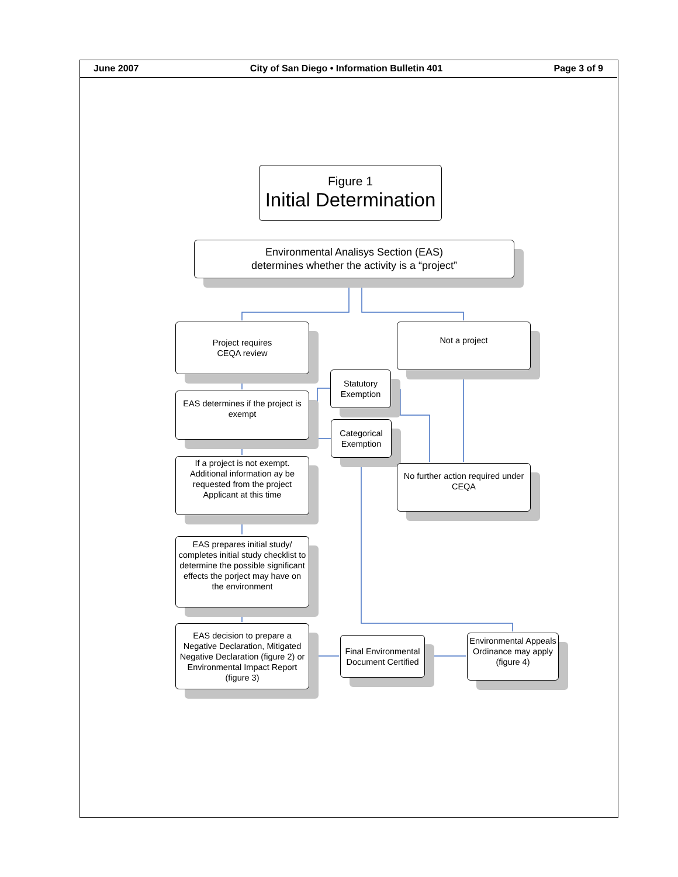June 2007 City of San Diego • Information Bulletin 401 Page 3 of 9
Figure 1
Initial Determination
Environmental Analisys Section (EAS)
determines whether the activity is a “project”
Project requires
CEQA review
Not a project
EAS determines if the project is exempt
Statutory
Exemption
Categorical
Exemption
If a project is not exempt. Additional information ay be requested from the project Applicant at this time
No further action required under CEQA
EAS prepares initial study/ completes initial study checklist to determine the possible significant effects the porject may have on the environment
EAS decision to prepare a Negative Declaration, Mitigated Negative Declaration (figure 2) or Environmental Impact Report (figure 3)
Final Environmental Document Certified
Environmental Appeals Ordinance may apply (figure 4)